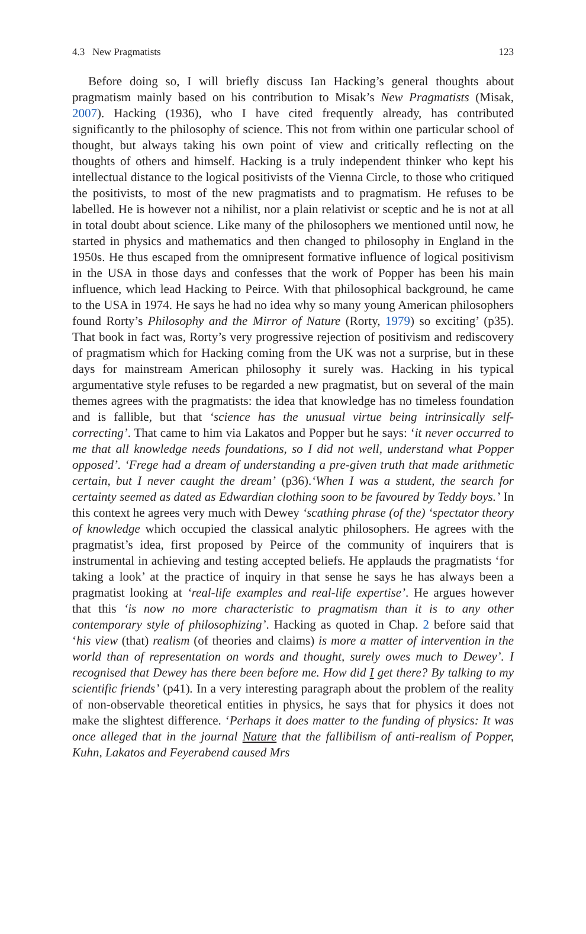4.3 New Pragmatists 123
Before doing so, I will briefly discuss Ian Hacking’s general thoughts about pragmatism mainly based on his contribution to Misak’s New Pragmatists (Misak, 2007). Hacking (1936), who I have cited frequently already, has contributed significantly to the philosophy of science. This not from within one particular school of thought, but always taking his own point of view and critically reflecting on the thoughts of others and himself. Hacking is a truly independent thinker who kept his intellectual distance to the logical positivists of the Vienna Circle, to those who critiqued the positivists, to most of the new pragmatists and to pragmatism. He refuses to be labelled. He is however not a nihilist, nor a plain relativist or sceptic and he is not at all in total doubt about science. Like many of the philosophers we mentioned until now, he started in physics and mathematics and then changed to philosophy in England in the 1950s. He thus escaped from the omnipresent formative influence of logical positivism in the USA in those days and confesses that the work of Popper has been his main influence, which lead Hacking to Peirce. With that philosophical background, he came to the USA in 1974. He says he had no idea why so many young American philosophers found Rorty’s Philosophy and the Mirror of Nature (Rorty, 1979) so exciting’ (p35). That book in fact was, Rorty’s very progressive rejection of positivism and rediscovery of pragmatism which for Hacking coming from the UK was not a surprise, but in these days for mainstream American philosophy it surely was. Hacking in his typical argumentative style refuses to be regarded a new pragmatist, but on several of the main themes agrees with the pragmatists: the idea that knowledge has no timeless foundation and is fallible, but that ‘science has the unusual virtue being intrinsically self-correcting’. That came to him via Lakatos and Popper but he says: ‘it never occurred to me that all knowledge needs foundations, so I did not well, understand what Popper opposed’. ‘Frege had a dream of understanding a pre-given truth that made arithmetic certain, but I never caught the dream’ (p36).‘When I was a student, the search for certainty seemed as dated as Edwardian clothing soon to be favoured by Teddy boys.’ In this context he agrees very much with Dewey ‘scathing phrase (of the) ‘spectator theory of knowledge which occupied the classical analytic philosophers. He agrees with the pragmatist’s idea, first proposed by Peirce of the community of inquirers that is instrumental in achieving and testing accepted beliefs. He applauds the pragmatists ‘for taking a look’ at the practice of inquiry in that sense he says he has always been a pragmatist looking at ‘real-life examples and real-life expertise’. He argues however that this ‘is now no more characteristic to pragmatism than it is to any other contemporary style of philosophizing’. Hacking as quoted in Chap. 2 before said that ‘his view (that) realism (of theories and claims) is more a matter of intervention in the world than of representation on words and thought, surely owes much to Dewey’. I recognised that Dewey has there been before me. How did I get there? By talking to my scientific friends’ (p41). In a very interesting paragraph about the problem of the reality of non-observable theoretical entities in physics, he says that for physics it does not make the slightest difference. ‘Perhaps it does matter to the funding of physics: It was once alleged that in the journal Nature that the fallibilism of anti-realism of Popper, Kuhn, Lakatos and Feyerabend caused Mrs